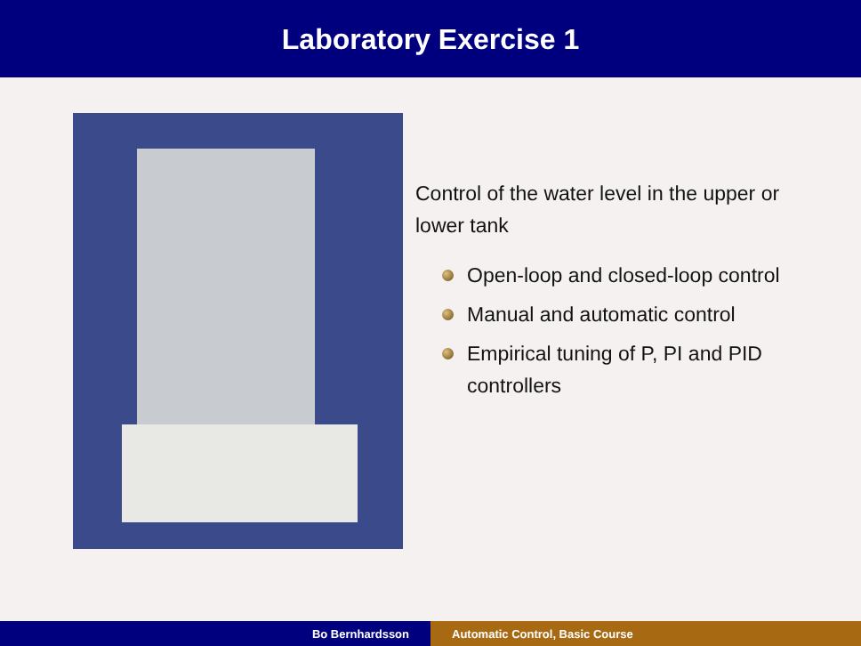Laboratory Exercise 1
Control of the water level in the upper or lower tank
Open-loop and closed-loop control
Manual and automatic control
Empirical tuning of P, PI and PID controllers
Bo Bernhardsson Automatic Control, Basic Course